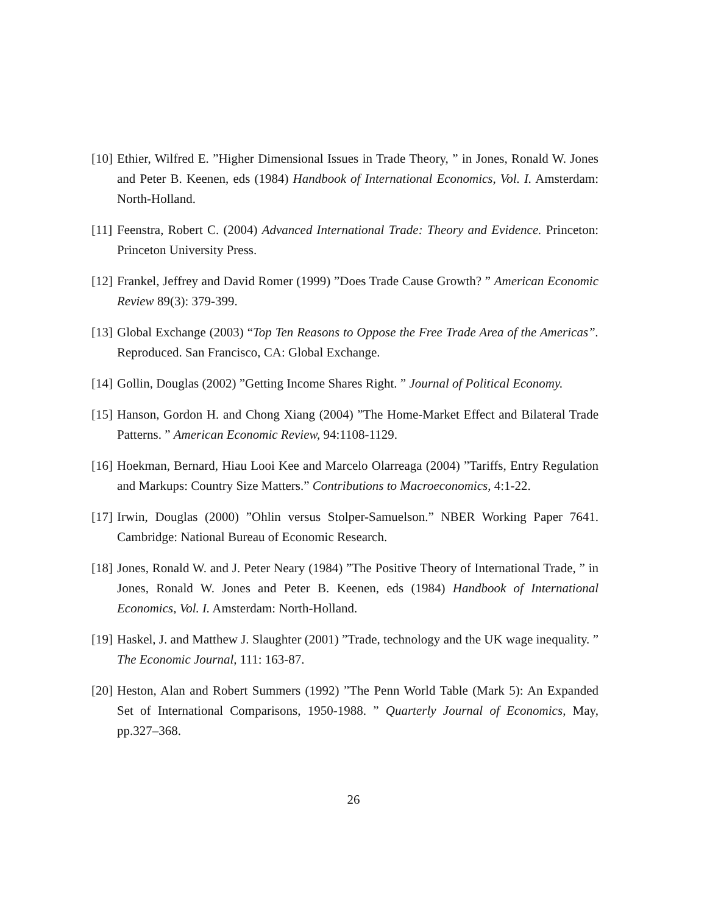[10] Ethier, Wilfred E. ”Higher Dimensional Issues in Trade Theory, ” in Jones, Ronald W. Jones and Peter B. Keenen, eds (1984) Handbook of International Economics, Vol. I. Amsterdam: North-Holland.
[11] Feenstra, Robert C. (2004) Advanced International Trade: Theory and Evidence. Princeton: Princeton University Press.
[12] Frankel, Jeffrey and David Romer (1999) ”Does Trade Cause Growth? ” American Economic Review 89(3): 379-399.
[13] Global Exchange (2003) “Top Ten Reasons to Oppose the Free Trade Area of the Americas”. Reproduced. San Francisco, CA: Global Exchange.
[14] Gollin, Douglas (2002) ”Getting Income Shares Right. ” Journal of Political Economy.
[15] Hanson, Gordon H. and Chong Xiang (2004) ”The Home-Market Effect and Bilateral Trade Patterns. ” American Economic Review, 94:1108-1129.
[16] Hoekman, Bernard, Hiau Looi Kee and Marcelo Olarreaga (2004) ”Tariffs, Entry Regulation and Markups: Country Size Matters.” Contributions to Macroeconomics, 4:1-22.
[17] Irwin, Douglas (2000) ”Ohlin versus Stolper-Samuelson.” NBER Working Paper 7641. Cambridge: National Bureau of Economic Research.
[18] Jones, Ronald W. and J. Peter Neary (1984) ”The Positive Theory of International Trade, ” in Jones, Ronald W. Jones and Peter B. Keenen, eds (1984) Handbook of International Economics, Vol. I. Amsterdam: North-Holland.
[19] Haskel, J. and Matthew J. Slaughter (2001) ”Trade, technology and the UK wage inequality. ” The Economic Journal, 111: 163-87.
[20] Heston, Alan and Robert Summers (1992) ”The Penn World Table (Mark 5): An Expanded Set of International Comparisons, 1950-1988. ” Quarterly Journal of Economics, May, pp.327–368.
26